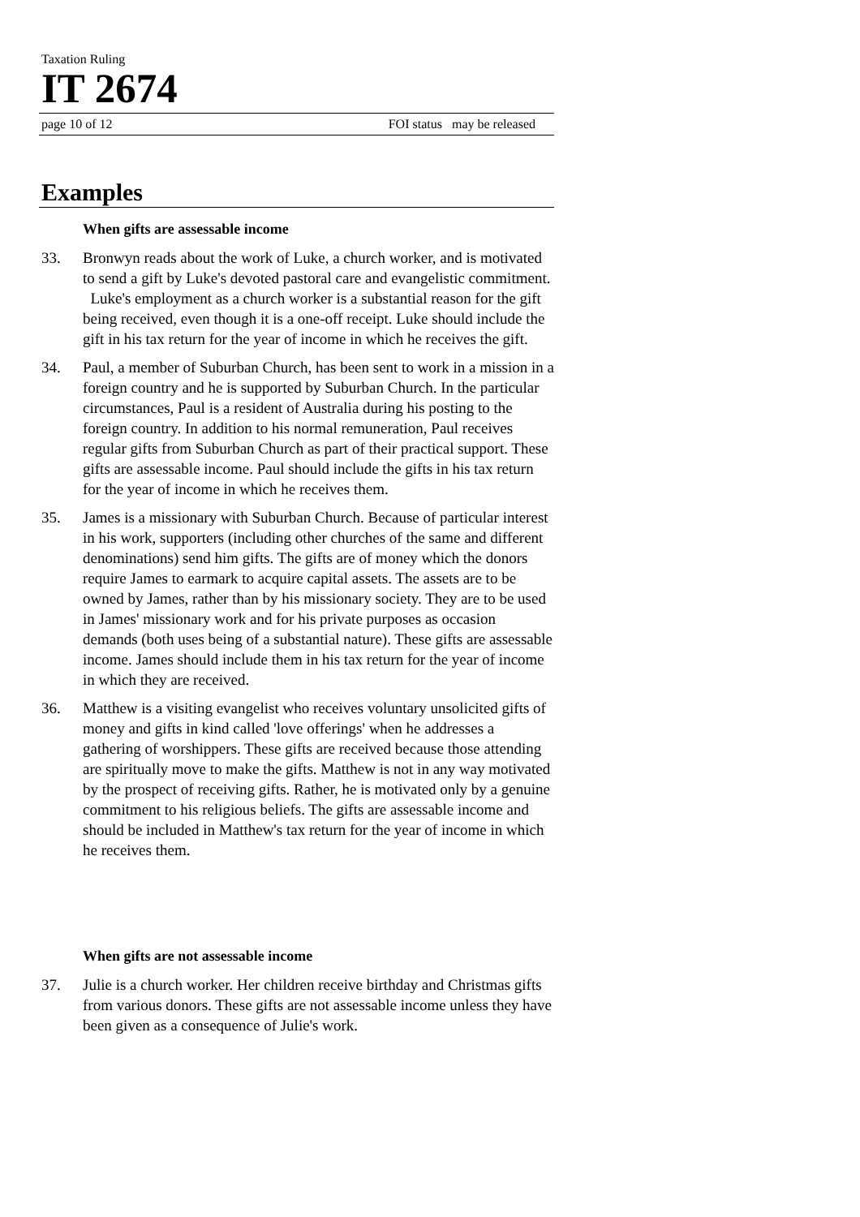Taxation Ruling
IT 2674
page 10 of 12 FOI status may be released
Examples
When gifts are assessable income
33. Bronwyn reads about the work of Luke, a church worker, and is motivated to send a gift by Luke's devoted pastoral care and evangelistic commitment. Luke's employment as a church worker is a substantial reason for the gift being received, even though it is a one-off receipt. Luke should include the gift in his tax return for the year of income in which he receives the gift.
34. Paul, a member of Suburban Church, has been sent to work in a mission in a foreign country and he is supported by Suburban Church. In the particular circumstances, Paul is a resident of Australia during his posting to the foreign country. In addition to his normal remuneration, Paul receives regular gifts from Suburban Church as part of their practical support. These gifts are assessable income. Paul should include the gifts in his tax return for the year of income in which he receives them.
35. James is a missionary with Suburban Church. Because of particular interest in his work, supporters (including other churches of the same and different denominations) send him gifts. The gifts are of money which the donors require James to earmark to acquire capital assets. The assets are to be owned by James, rather than by his missionary society. They are to be used in James' missionary work and for his private purposes as occasion demands (both uses being of a substantial nature). These gifts are assessable income. James should include them in his tax return for the year of income in which they are received.
36. Matthew is a visiting evangelist who receives voluntary unsolicited gifts of money and gifts in kind called 'love offerings' when he addresses a gathering of worshippers. These gifts are received because those attending are spiritually move to make the gifts. Matthew is not in any way motivated by the prospect of receiving gifts. Rather, he is motivated only by a genuine commitment to his religious beliefs. The gifts are assessable income and should be included in Matthew's tax return for the year of income in which he receives them.
When gifts are not assessable income
37. Julie is a church worker. Her children receive birthday and Christmas gifts from various donors. These gifts are not assessable income unless they have been given as a consequence of Julie's work.